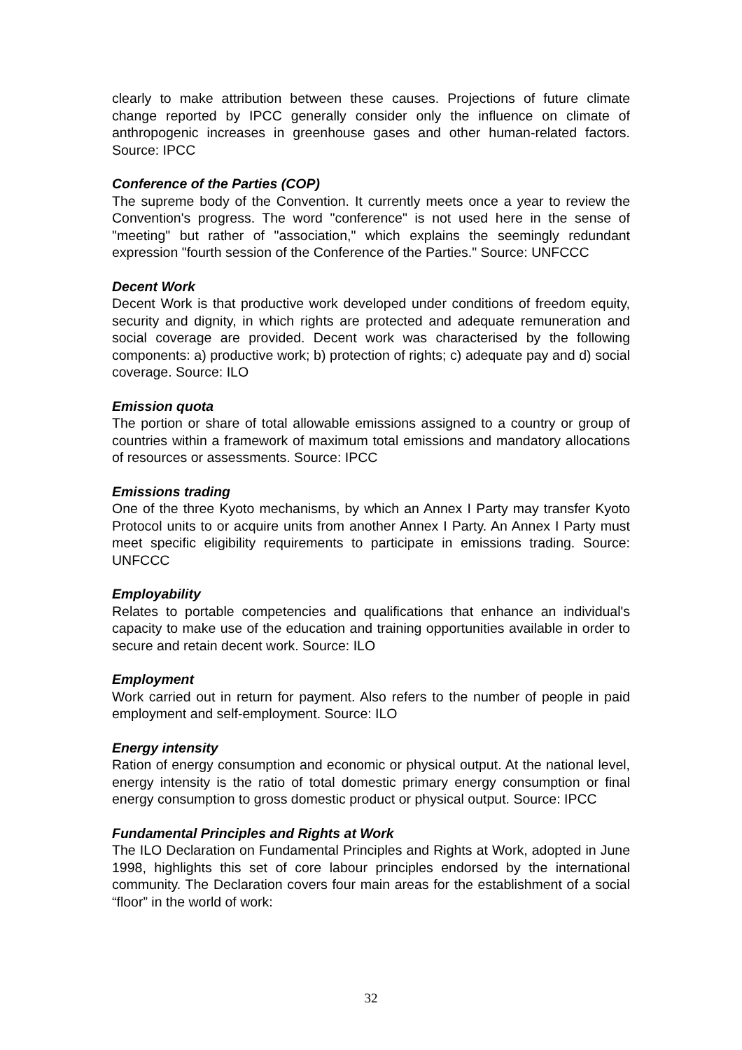clearly to make attribution between these causes. Projections of future climate change reported by IPCC generally consider only the influence on climate of anthropogenic increases in greenhouse gases and other human-related factors. Source: IPCC
Conference of the Parties (COP)
The supreme body of the Convention. It currently meets once a year to review the Convention's progress. The word "conference" is not used here in the sense of "meeting" but rather of "association," which explains the seemingly redundant expression "fourth session of the Conference of the Parties." Source: UNFCCC
Decent Work
Decent Work is that productive work developed under conditions of freedom equity, security and dignity, in which rights are protected and adequate remuneration and social coverage are provided. Decent work was characterised by the following components: a) productive work; b) protection of rights; c) adequate pay and d) social coverage. Source: ILO
Emission quota
The portion or share of total allowable emissions assigned to a country or group of countries within a framework of maximum total emissions and mandatory allocations of resources or assessments. Source: IPCC
Emissions trading
One of the three Kyoto mechanisms, by which an Annex I Party may transfer Kyoto Protocol units to or acquire units from another Annex I Party. An Annex I Party must meet specific eligibility requirements to participate in emissions trading. Source: UNFCCC
Employability
Relates to portable competencies and qualifications that enhance an individual's capacity to make use of the education and training opportunities available in order to secure and retain decent work. Source: ILO
Employment
Work carried out in return for payment. Also refers to the number of people in paid employment and self-employment. Source: ILO
Energy intensity
Ration of energy consumption and economic or physical output. At the national level, energy intensity is the ratio of total domestic primary energy consumption or final energy consumption to gross domestic product or physical output. Source: IPCC
Fundamental Principles and Rights at Work
The ILO Declaration on Fundamental Principles and Rights at Work, adopted in June 1998, highlights this set of core labour principles endorsed by the international community. The Declaration covers four main areas for the establishment of a social “floor” in the world of work:
32